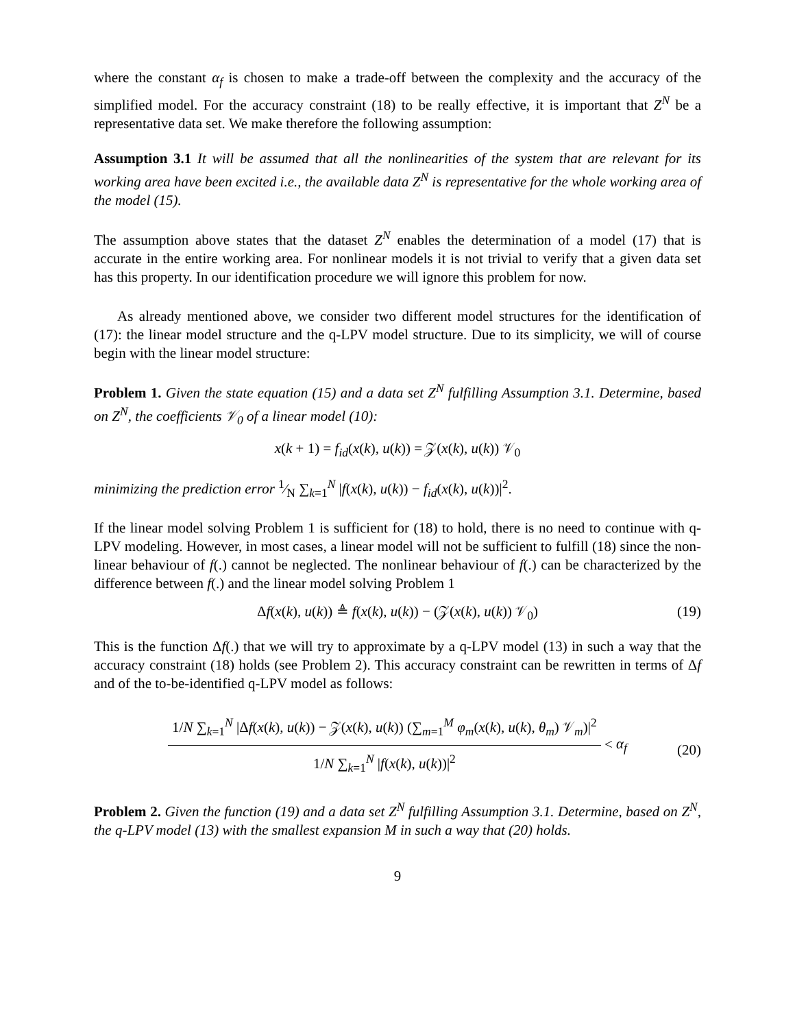where the constant α<sub>f</sub> is chosen to make a trade-off between the complexity and the accuracy of the simplified model. For the accuracy constraint (18) to be really effective, it is important that Z<sup>N</sup> be a representative data set. We make therefore the following assumption:
Assumption 3.1 It will be assumed that all the nonlinearities of the system that are relevant for its working area have been excited i.e., the available data Z<sup>N</sup> is representative for the whole working area of the model (15).
The assumption above states that the dataset Z<sup>N</sup> enables the determination of a model (17) that is accurate in the entire working area. For nonlinear models it is not trivial to verify that a given data set has this property. In our identification procedure we will ignore this problem for now.
As already mentioned above, we consider two different model structures for the identification of (17): the linear model structure and the q-LPV model structure. Due to its simplicity, we will of course begin with the linear model structure:
Problem 1. Given the state equation (15) and a data set Z<sup>N</sup> fulfilling Assumption 3.1. Determine, based on Z<sup>N</sup>, the coefficients 𝒱<sub>0</sub> of a linear model (10):
x(k + 1) = f<sub>id</sub>(x(k), u(k)) = 𝒵(x(k), u(k)) 𝒱<sub>0</sub>
minimizing the prediction error 1⁄N ∑<sub>k=1</sub><sup>N</sup> |f(x(k), u(k)) − f<sub>id</sub>(x(k), u(k))|<sup>2</sup>.
If the linear model solving Problem 1 is sufficient for (18) to hold, there is no need to continue with q-LPV modeling. However, in most cases, a linear model will not be sufficient to fulfill (18) since the non-linear behaviour of f(.) cannot be neglected. The nonlinear behaviour of f(.) can be characterized by the difference between f(.) and the linear model solving Problem 1
Δf(x(k), u(k)) ≜ f(x(k), u(k)) − (𝒵(x(k), u(k)) 𝒱<sub>0</sub>) (19)
This is the function Δf(.) that we will try to approximate by a q-LPV model (13) in such a way that the accuracy constraint (18) holds (see Problem 2). This accuracy constraint can be rewritten in terms of Δf and of the to-be-identified q-LPV model as follows:
1/N ∑<sub>k=1</sub><sup>N</sup> |Δf(x(k), u(k)) − 𝒵(x(k), u(k)) (∑<sub>m=1</sub><sup>M</sup> φ<sub>m</sub>(x(k), u(k), θ<sub>m</sub>) 𝒱<sub>m</sub>)|<sup>2</sup> 1/N ∑<sub>k=1</sub><sup>N</sup> |f(x(k), u(k))|<sup>2</sup> < α<sub>f</sub>
(20)
Problem 2. Given the function (19) and a data set Z<sup>N</sup> fulfilling Assumption 3.1. Determine, based on Z<sup>N</sup>, the q-LPV model (13) with the smallest expansion M in such a way that (20) holds.
9